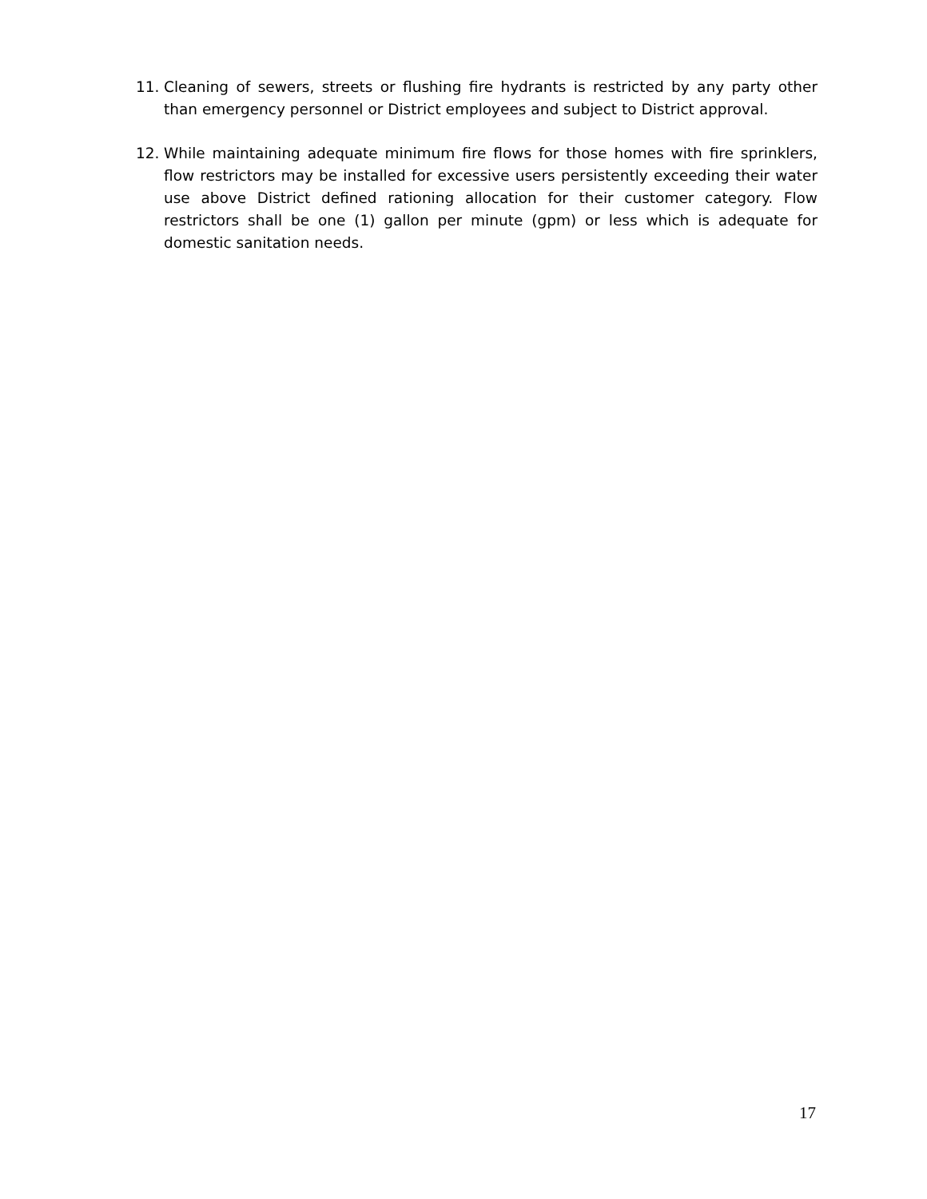11. Cleaning of sewers, streets or flushing fire hydrants is restricted by any party other than emergency personnel or District employees and subject to District approval.
12. While maintaining adequate minimum fire flows for those homes with fire sprinklers, flow restrictors may be installed for excessive users persistently exceeding their water use above District defined rationing allocation for their customer category. Flow restrictors shall be one (1) gallon per minute (gpm) or less which is adequate for domestic sanitation needs.
17